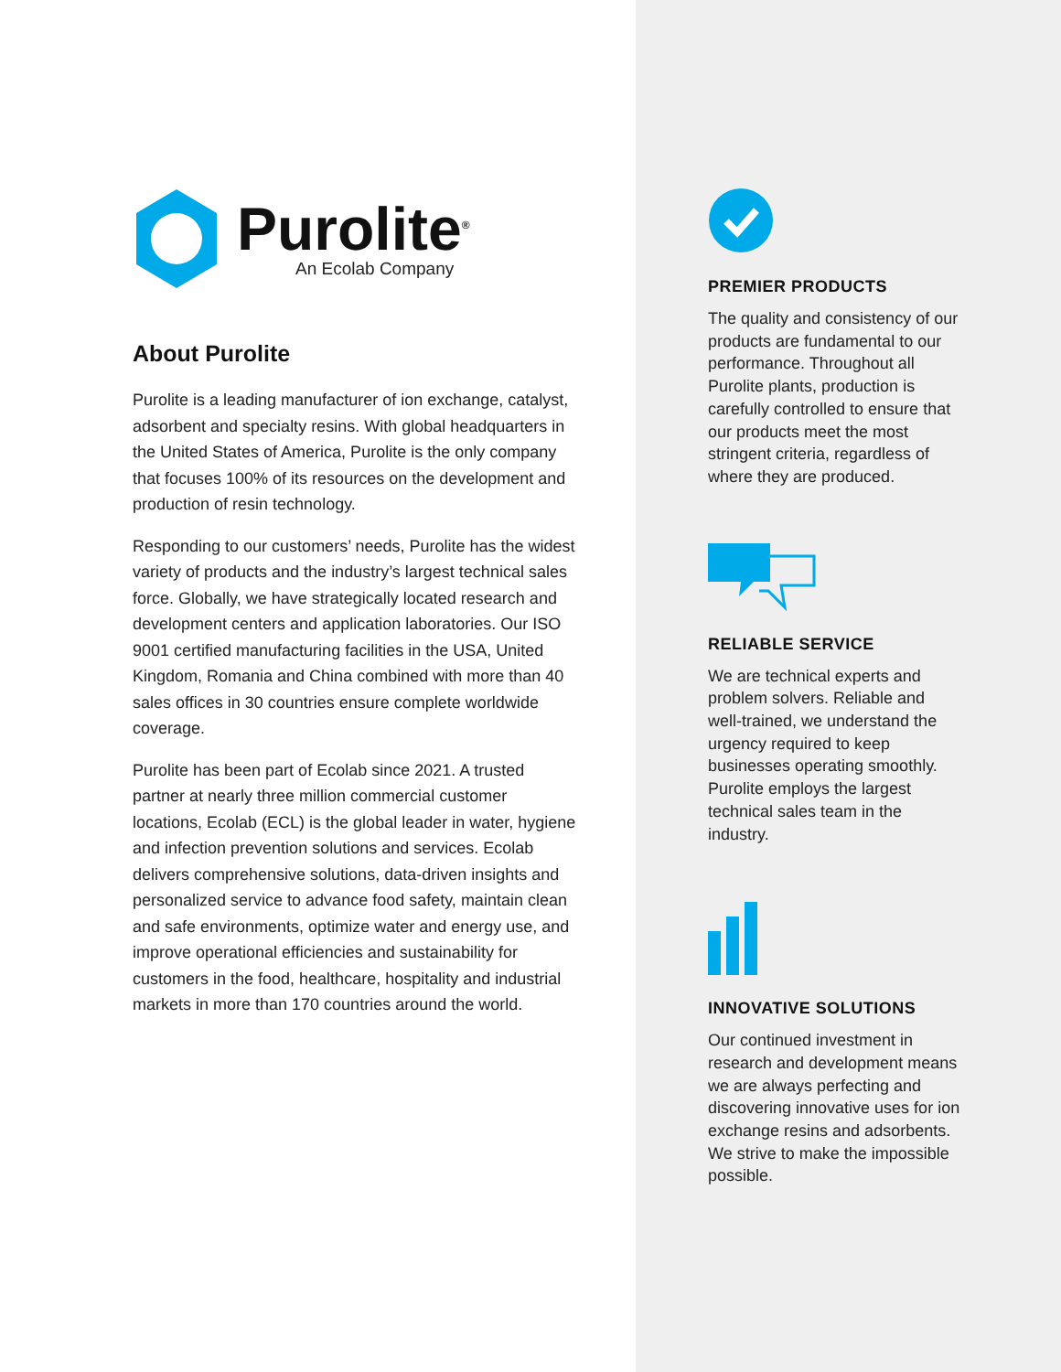Purolite<sup>®</sup>
An Ecolab Company
About Purolite
Purolite is a leading manufacturer of ion exchange, catalyst, adsorbent and specialty resins. With global headquarters in the United States of America, Purolite is the only company that focuses 100% of its resources on the development and production of resin technology.
Responding to our customers’ needs, Purolite has the widest variety of products and the industry’s largest technical sales force. Globally, we have strategically located research and development centers and application laboratories. Our ISO 9001 certified manufacturing facilities in the USA, United Kingdom, Romania and China combined with more than 40 sales offices in 30 countries ensure complete worldwide coverage.
Purolite has been part of Ecolab since 2021. A trusted partner at nearly three million commercial customer locations, Ecolab (ECL) is the global leader in water, hygiene and infection prevention solutions and services. Ecolab delivers comprehensive solutions, data-driven insights and personalized service to advance food safety, maintain clean and safe environments, optimize water and energy use, and improve operational efficiencies and sustainability for customers in the food, healthcare, hospitality and industrial markets in more than 170 countries around the world.
PREMIER PRODUCTS
The quality and consistency of our products are fundamental to our performance. Throughout all Purolite plants, production is carefully controlled to ensure that our products meet the most stringent criteria, regardless of where they are produced.
RELIABLE SERVICE
We are technical experts and problem solvers. Reliable and well-trained, we understand the urgency required to keep businesses operating smoothly. Purolite employs the largest technical sales team in the industry.
INNOVATIVE SOLUTIONS
Our continued investment in research and development means we are always perfecting and discovering innovative uses for ion exchange resins and adsorbents. We strive to make the impossible possible.